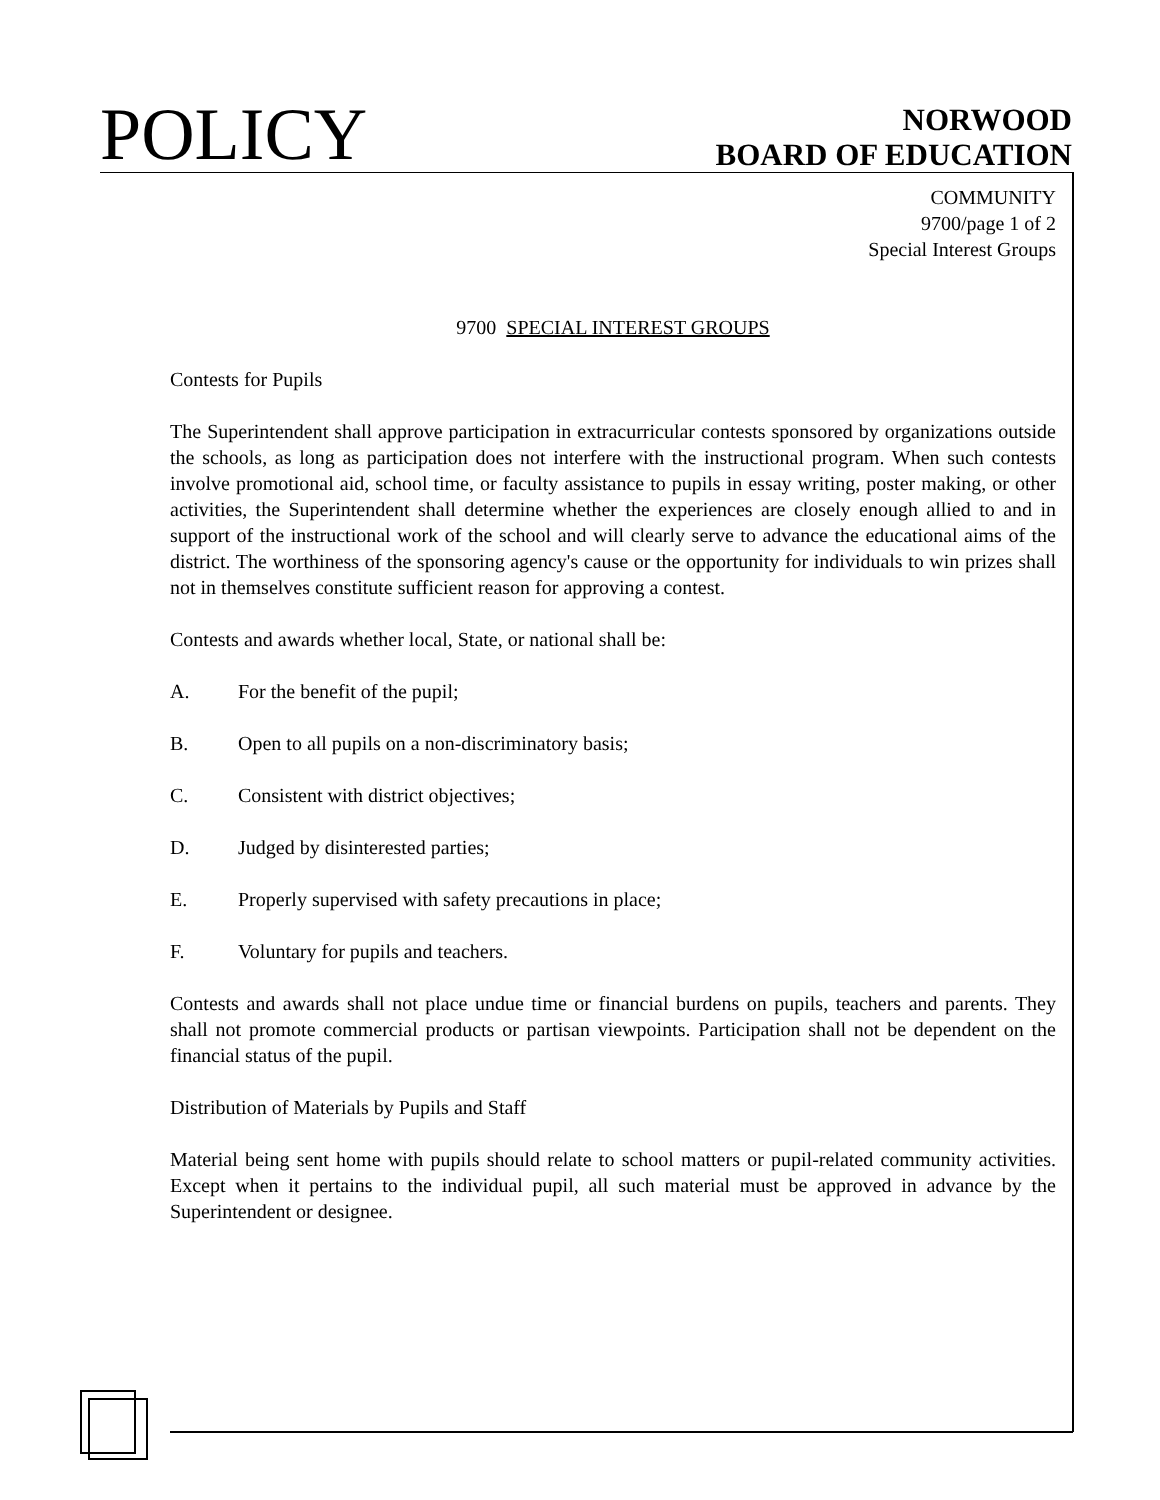POLICY
NORWOOD
BOARD OF EDUCATION
COMMUNITY
9700/page 1 of 2
Special Interest Groups
9700 SPECIAL INTEREST GROUPS
Contests for Pupils
The Superintendent shall approve participation in extracurricular contests sponsored by organizations outside the schools, as long as participation does not interfere with the instructional program. When such contests involve promotional aid, school time, or faculty assistance to pupils in essay writing, poster making, or other activities, the Superintendent shall determine whether the experiences are closely enough allied to and in support of the instructional work of the school and will clearly serve to advance the educational aims of the district. The worthiness of the sponsoring agency's cause or the opportunity for individuals to win prizes shall not in themselves constitute sufficient reason for approving a contest.
Contests and awards whether local, State, or national shall be:
A. For the benefit of the pupil;
B. Open to all pupils on a non-discriminatory basis;
C. Consistent with district objectives;
D. Judged by disinterested parties;
E. Properly supervised with safety precautions in place;
F. Voluntary for pupils and teachers.
Contests and awards shall not place undue time or financial burdens on pupils, teachers and parents. They shall not promote commercial products or partisan viewpoints. Participation shall not be dependent on the financial status of the pupil.
Distribution of Materials by Pupils and Staff
Material being sent home with pupils should relate to school matters or pupil-related community activities. Except when it pertains to the individual pupil, all such material must be approved in advance by the Superintendent or designee.